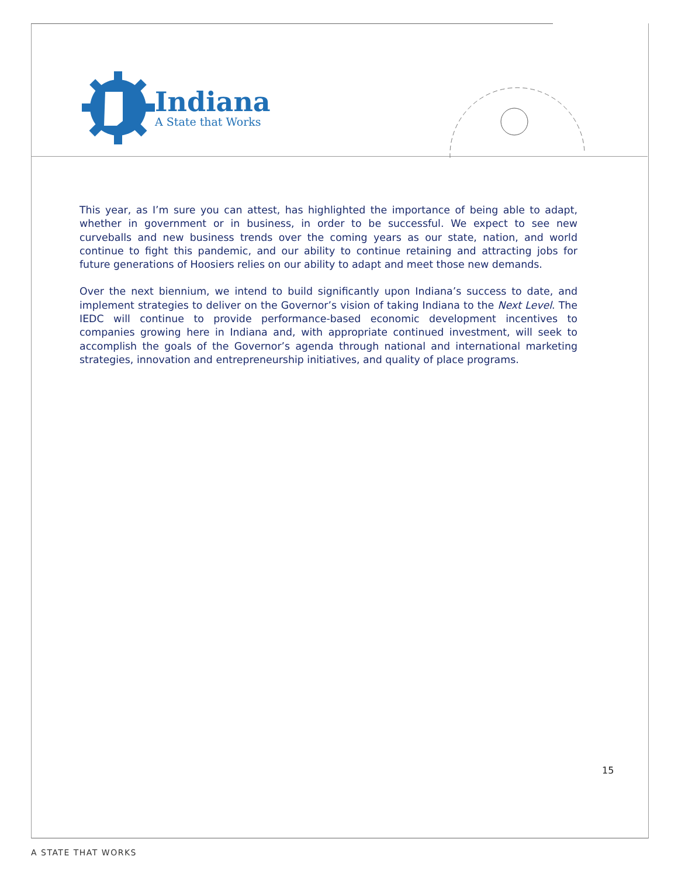Indiana
A State that Works
This year, as I’m sure you can attest, has highlighted the importance of being able to adapt, whether in government or in business, in order to be successful. We expect to see new curveballs and new business trends over the coming years as our state, nation, and world continue to fight this pandemic, and our ability to continue retaining and attracting jobs for future generations of Hoosiers relies on our ability to adapt and meet those new demands.
Over the next biennium, we intend to build significantly upon Indiana’s success to date, and implement strategies to deliver on the Governor’s vision of taking Indiana to the Next Level. The IEDC will continue to provide performance-based economic development incentives to companies growing here in Indiana and, with appropriate continued investment, will seek to accomplish the goals of the Governor’s agenda through national and international marketing strategies, innovation and entrepreneurship initiatives, and quality of place programs.
15
A STATE THAT WORKS